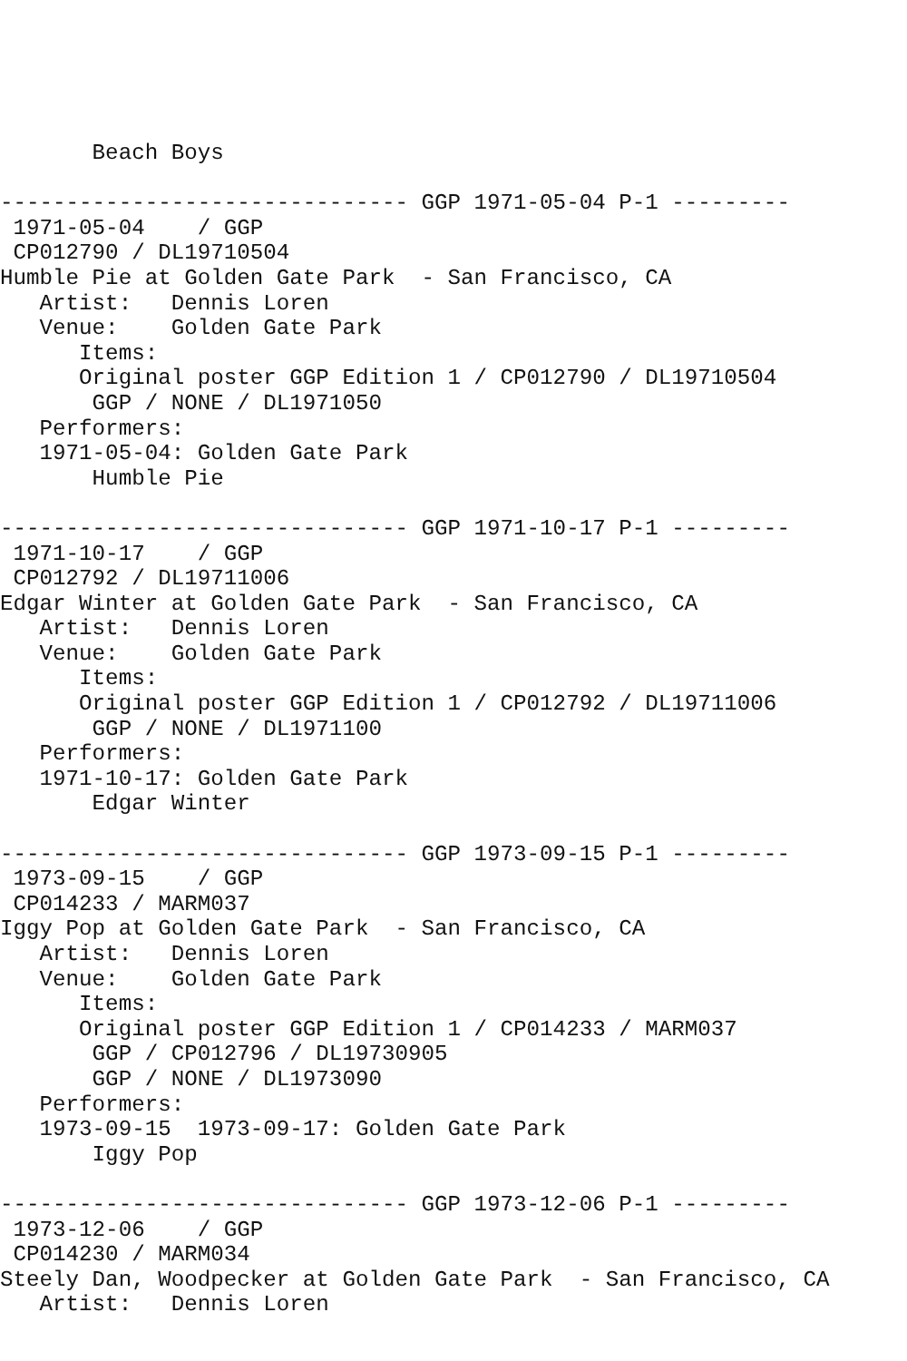Beach Boys

------------------------------- GGP 1971-05-04 P-1 ---------
 1971-05-04    / GGP
 CP012790 / DL19710504
Humble Pie at Golden Gate Park  - San Francisco, CA
   Artist:   Dennis Loren
   Venue:    Golden Gate Park
      Items:
      Original poster GGP Edition 1 / CP012790 / DL19710504
       GGP / NONE / DL1971050
   Performers:
   1971-05-04: Golden Gate Park
       Humble Pie

------------------------------- GGP 1971-10-17 P-1 ---------
 1971-10-17    / GGP
 CP012792 / DL19711006
Edgar Winter at Golden Gate Park  - San Francisco, CA
   Artist:   Dennis Loren
   Venue:    Golden Gate Park
      Items:
      Original poster GGP Edition 1 / CP012792 / DL19711006
       GGP / NONE / DL1971100
   Performers:
   1971-10-17: Golden Gate Park
       Edgar Winter

------------------------------- GGP 1973-09-15 P-1 ---------
 1973-09-15    / GGP
 CP014233 / MARM037
Iggy Pop at Golden Gate Park  - San Francisco, CA
   Artist:   Dennis Loren
   Venue:    Golden Gate Park
      Items:
      Original poster GGP Edition 1 / CP014233 / MARM037
       GGP / CP012796 / DL19730905
       GGP / NONE / DL1973090
   Performers:
   1973-09-15  1973-09-17: Golden Gate Park
       Iggy Pop

------------------------------- GGP 1973-12-06 P-1 ---------
 1973-12-06    / GGP
 CP014230 / MARM034
Steely Dan, Woodpecker at Golden Gate Park  - San Francisco, CA
   Artist:   Dennis Loren